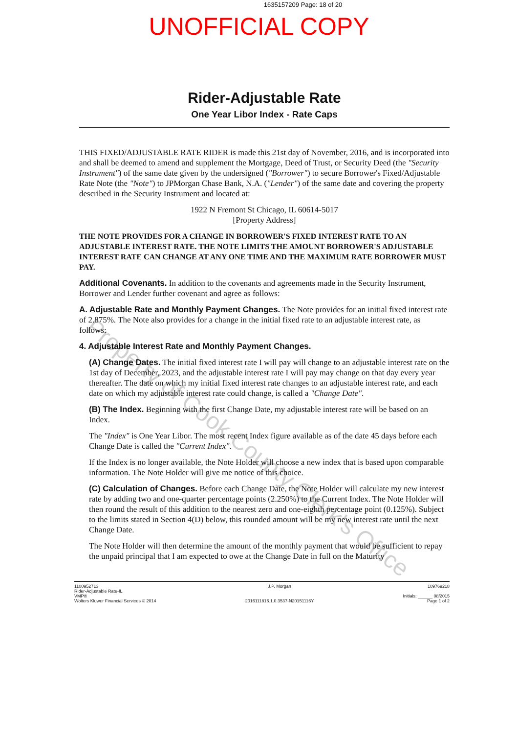1635157209 Page: 18 of 20
UNOFFICIAL COPY
Rider-Adjustable Rate
One Year Libor Index - Rate Caps
THIS FIXED/ADJUSTABLE RATE RIDER is made this 21st day of November, 2016, and is incorporated into and shall be deemed to amend and supplement the Mortgage, Deed of Trust, or Security Deed (the "Security Instrument") of the same date given by the undersigned ("Borrower") to secure Borrower's Fixed/Adjustable Rate Note (the "Note") to JPMorgan Chase Bank, N.A. ("Lender") of the same date and covering the property described in the Security Instrument and located at:
1922 N Fremont St Chicago, IL 60614-5017
[Property Address]
THE NOTE PROVIDES FOR A CHANGE IN BORROWER'S FIXED INTEREST RATE TO AN ADJUSTABLE INTEREST RATE. THE NOTE LIMITS THE AMOUNT BORROWER'S ADJUSTABLE INTEREST RATE CAN CHANGE AT ANY ONE TIME AND THE MAXIMUM RATE BORROWER MUST PAY.
Additional Covenants. In addition to the covenants and agreements made in the Security Instrument, Borrower and Lender further covenant and agree as follows:
A. Adjustable Rate and Monthly Payment Changes. The Note provides for an initial fixed interest rate of 2.875%. The Note also provides for a change in the initial fixed rate to an adjustable interest rate, as follows:
4. Adjustable Interest Rate and Monthly Payment Changes.
(A) Change Dates. The initial fixed interest rate I will pay will change to an adjustable interest rate on the 1st day of December, 2023, and the adjustable interest rate I will pay may change on that day every year thereafter. The date on which my initial fixed interest rate changes to an adjustable interest rate, and each date on which my adjustable interest rate could change, is called a "Change Date".
(B) The Index. Beginning with the first Change Date, my adjustable interest rate will be based on an Index.
The "Index" is One Year Libor. The most recent Index figure available as of the date 45 days before each Change Date is called the "Current Index".
If the Index is no longer available, the Note Holder will choose a new index that is based upon comparable information. The Note Holder will give me notice of this choice.
(C) Calculation of Changes. Before each Change Date, the Note Holder will calculate my new interest rate by adding two and one-quarter percentage points (2.250%) to the Current Index. The Note Holder will then round the result of this addition to the nearest zero and one-eighth percentage point (0.125%). Subject to the limits stated in Section 4(D) below, this rounded amount will be my new interest rate until the next Change Date.
The Note Holder will then determine the amount of the monthly payment that would be sufficient to repay the unpaid principal that I am expected to owe at the Change Date in full on the Maturity
1100952713
Rider-Adjustable Rate-IL
VMP®
Wolters Kluwer Financial Services © 2014
J.P. Morgan
2016111816.1.0.3537-N20151116Y
109769218
Initials: ______ 08/2015
Page 1 of 2
Property of Cook County Clerk's Office